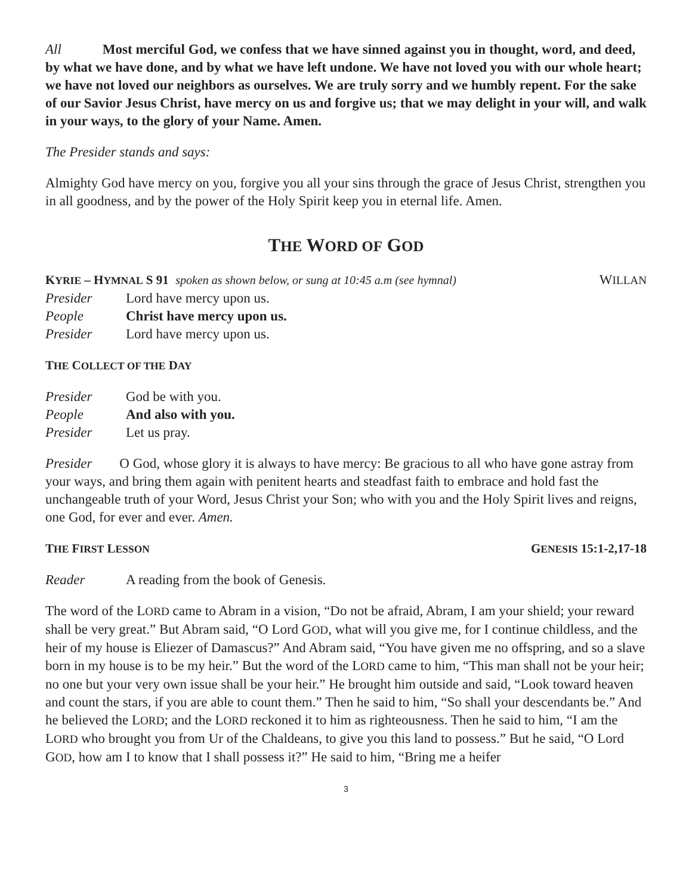All Most merciful God, we confess that we have sinned against you in thought, word, and deed, by what we have done, and by what we have left undone. We have not loved you with our whole heart; we have not loved our neighbors as ourselves. We are truly sorry and we humbly repent. For the sake of our Savior Jesus Christ, have mercy on us and forgive us; that we may delight in your will, and walk in your ways, to the glory of your Name. Amen.
The Presider stands and says:
Almighty God have mercy on you, forgive you all your sins through the grace of Jesus Christ, strengthen you in all goodness, and by the power of the Holy Spirit keep you in eternal life. Amen.
THE WORD OF GOD
KYRIE – HYMNAL S 91 spoken as shown below, or sung at 10:45 a.m (see hymnal) WILLAN
Presider Lord have mercy upon us.
People Christ have mercy upon us.
Presider Lord have mercy upon us.
THE COLLECT OF THE DAY
Presider God be with you.
People And also with you.
Presider Let us pray.
Presider O God, whose glory it is always to have mercy: Be gracious to all who have gone astray from your ways, and bring them again with penitent hearts and steadfast faith to embrace and hold fast the unchangeable truth of your Word, Jesus Christ your Son; who with you and the Holy Spirit lives and reigns, one God, for ever and ever. Amen.
THE FIRST LESSON GENESIS 15:1-2,17-18
Reader A reading from the book of Genesis.
The word of the LORD came to Abram in a vision, “Do not be afraid, Abram, I am your shield; your reward shall be very great.” But Abram said, “O Lord GOD, what will you give me, for I continue childless, and the heir of my house is Eliezer of Damascus?” And Abram said, “You have given me no offspring, and so a slave born in my house is to be my heir.” But the word of the LORD came to him, “This man shall not be your heir; no one but your very own issue shall be your heir.” He brought him outside and said, “Look toward heaven and count the stars, if you are able to count them.” Then he said to him, “So shall your descendants be.” And he believed the LORD; and the LORD reckoned it to him as righteousness. Then he said to him, “I am the LORD who brought you from Ur of the Chaldeans, to give you this land to possess.” But he said, “O Lord GOD, how am I to know that I shall possess it?” He said to him, “Bring me a heifer
3